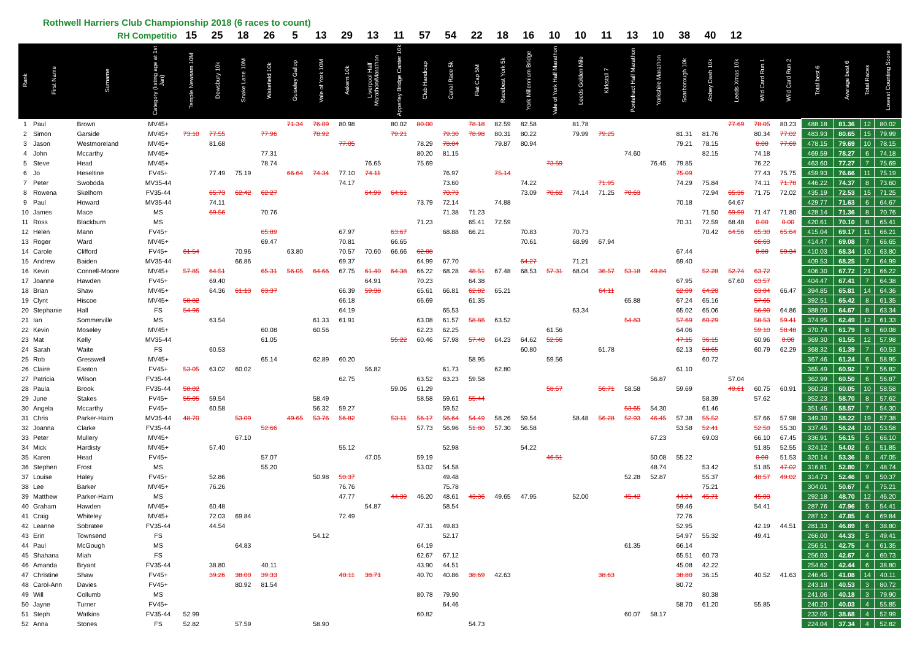Rothwell Harriers Club Championship 2018 (6 races to count)
| RH Competitio | | | | 15 | 25 | 18 | 26 | 5 | 13 | 29 | 13 | 11 | 57 | 54 | 22 | 18 | 16 | 10 | 10 | 11 | 13 | 10 | 38 | 40 | 12 | | | | | | |
| Rank | First Name | Surname | Category (listing age at 1st Jan) | Temple Newsam 10M | Dewsbury 10k | Snake Lane 10M | Wakefield 10k | Guiseley Gallop | Vale of York 10M | Askern 10k | Liverpool Half Marathon/Marathon | Apperley Bridge Canter 10k | Club Handicap | Canal Race 5k | Flat Cap 5M | Racebest York 5k | York Millennium Bridge | Vale of York Half Marathon | Leeds Golden Mile | Kirkstall 7 | Pontefract Half Marathon | Yorkshire Marathon | Scarborough 10k | Abbey Dash 10k | Leeds Xmas 10k | Wild Card Run 1 | Wild Card Run 2 | Total best 6 | Average best 6 | Total Races | Lowest Counting Score |
| 1 | Paul | Brown | MV45+ | | | | | 71.34 | 76.09 | 80.98 | | 80.02 | 80.00 | | 78.18 | 82.59 | 82.58 | | 81.78 | | | | | | 77.69 | 78.05 | 80.23 | 488.18 | 81.36 | 12 | 80.02 |
| 2 | Simon | Garside | MV45+ | 73.10 | 77.55 | | 77.96 | | 78.92 | | | 79.21 | | 79.30 | 78.98 | 80.31 | 80.22 | | 79.99 | 79.25 | | | 81.31 | 81.76 | | 80.34 | 77.02 | 483.93 | 80.65 | 15 | 79.99 |
| 3 | Jason | Westmoreland | MV45+ | | 81.68 | | | | | 77.05 | | | 78.29 | 78.04 | | 79.87 | 80.94 | | | | | | 79.21 | 78.15 | | 0.00 | 77.69 | 478.15 | 79.69 | 10 | 78.15 |
| 4 | John | Mccarthy | MV45+ | | | | 77.31 | | | | | | 80.20 | 81.15 | | | | | | | 74.60 | | | 82.15 | | 74.18 | | 469.59 | 78.27 | 6 | 74.18 |
| 5 | Steve | Head | MV45+ | | | | 78.74 | | | | 76.65 | | 75.69 | | | | | 73.59 | | | | 76.45 | 79.85 | | | 76.22 | | 463.60 | 77.27 | 7 | 75.69 |
| 6 | Jo | Heseltine | FV45+ | | 77.49 | 75.19 | | 66.64 | 74.34 | 77.10 | 74.11 | | | 76.97 | | 75.14 | | | | | | | 75.09 | | | 77.43 | 75.75 | 459.93 | 76.66 | 11 | 75.19 |
| 7 | Peter | Swoboda | MV35-44 | | | | | | | 74.17 | | | | 73.60 | | | 74.22 | | | 71.95 | | | 74.29 | 75.84 | | 74.11 | 71.78 | 446.22 | 74.37 | 8 | 73.60 |
| 8 | Rowena | Skelhorn | FV35-44 | | 65.73 | 62.42 | 62.27 | | | | 64.99 | 64.61 | | 70.73 | | | 73.09 | 70.62 | 74.14 | 71.25 | 70.63 | | | 72.94 | 65.36 | 71.75 | 72.02 | 435.19 | 72.53 | 15 | 71.25 |
| 9 | Paul | Howard | MV35-44 | | 74.11 | | | | | | | | 73.79 | 72.14 | | 74.88 | | | | | | | 70.18 | | 64.67 | | | 429.77 | 71.63 | 6 | 64.67 |
| 10 | James | Mace | MS | | 69.56 | | 70.76 | | | | | | | 71.38 | 71.23 | | | | | | | | | 71.50 | 69.90 | 71.47 | 71.80 | 428.14 | 71.36 | 8 | 70.76 |
| 11 | Ross | Blackburn | MS | | | | | | | | | | 71.23 | | 65.41 | 72.59 | | | | | | | 70.31 | 72.59 | 68.48 | 0.00 | 0.00 | 420.61 | 70.10 | 8 | 65.41 |
| 12 | Helen | Mann | FV45+ | | | | 65.89 | | | 67.97 | | 63.67 | | 68.88 | 66.21 | | 70.83 | | 70.73 | | | | | 70.42 | 64.56 | 65.30 | 65.64 | 415.04 | 69.17 | 11 | 66.21 |
| 13 | Roger | Ward | MV45+ | | | | 69.47 | | | 70.81 | | 66.65 | | | | | 70.61 | | 68.99 | 67.94 | | | | | | 66.63 | | 414.47 | 69.08 | 7 | 66.65 |
| 14 | Carole | Clifford | FV45+ | 61.54 | | 70.96 | | 63.80 | | 70.57 | 70.60 | 66.66 | 62.88 | | | | | | | | | | 67.44 | | | 0.00 | 59.34 | 410.03 | 68.34 | 10 | 63.80 |
| 15 | Andrew | Baiden | MV35-44 | | | 66.86 | | | | 69.37 | | | 64.99 | 67.70 | | | 64.27 | | 71.21 | | | | 69.40 | | | | | 409.53 | 68.25 | 7 | 64.99 |
| 16 | Kevin | Connell-Moore | MV45+ | 57.85 | 64.51 | | 65.31 | 56.05 | 64.66 | 67.75 | 61.40 | 64.38 | 66.22 | 68.28 | 48.51 | 67.48 | 68.53 | 57.31 | 68.04 | 36.57 | 53.18 | 49.84 | | 52.28 | 52.74 | 63.72 | | 406.30 | 67.72 | 21 | 66.22 |
| 17 | Joanne | Hawden | FV45+ | | 69.40 | | | | | | 64.91 | | 70.23 | | 64.38 | | | | | | | | 67.95 | | 67.60 | 63.57 | | 404.47 | 67.41 | 7 | 64.38 |
| 18 | Brian | Shaw | MV45+ | | 64.36 | 61.13 | 63.37 | | | 66.39 | 59.38 | | 65.61 | 66.81 | 62.82 | 65.21 | | | | 64.11 | | | 62.09 | 64.20 | | 63.04 | 66.47 | 394.85 | 65.81 | 14 | 64.36 |
| 19 | Clynt | Hiscoe | MV45+ | 58.82 | | | | | | 66.18 | | | 66.69 | | 61.35 | | | | | | 65.88 | | 67.24 | 65.16 | | 57.65 | | 392.51 | 65.42 | 8 | 61.35 |
| 20 | Stephanie | Hall | FS | 54.96 | | | | | | 64.19 | | | | 65.53 | | | | | 63.34 | | | | 65.02 | 65.06 | | 56.90 | 64.86 | 388.00 | 64.67 | 8 | 63.34 |
| 21 | Ian | Sommerville | MS | | 63.54 | | | | 61.33 | 61.91 | | | 63.08 | 61.57 | 58.86 | 63.52 | | | | | 54.83 | | 57.69 | 60.29 | | 58.53 | 59.41 | 374.95 | 62.49 | 12 | 61.33 |
| 22 | Kevin | Moseley | MV45+ | | | | 60.08 | | 60.56 | | | | 62.23 | 62.25 | | | | 61.56 | | | | | 64.06 | | | 59.10 | 58.48 | 370.74 | 61.79 | 8 | 60.08 |
| 23 | Mat | Kelly | MV35-44 | | | | 61.05 | | | | | 55.22 | 60.46 | 57.98 | 57.40 | 64.23 | 64.62 | 52.56 | | | | | 47.15 | 36.15 | | 60.96 | 0.00 | 369.30 | 61.55 | 12 | 57.98 |
| 24 | Sarah | Waite | FS | | 60.53 | | | | | | | | | | | | 60.80 | | | 61.78 | | | 62.13 | 58.65 | | 60.79 | 62.29 | 368.32 | 61.39 | 7 | 60.53 |
| 25 | Rob | Gresswell | MV45+ | | | | 65.14 | | 62.89 | 60.20 | | | | | 58.95 | | | 59.56 | | | | | | 60.72 | | | | 367.46 | 61.24 | 6 | 58.95 |
| 26 | Claire | Easton | FV45+ | 53.05 | 63.02 | 60.02 | | | | | 56.82 | | | 61.73 | | 62.80 | | | | | | | 61.10 | | | | | 365.49 | 60.92 | 7 | 56.82 |
| 27 | Patricia | Wilson | FV35-44 | | | | | | | 62.75 | | | 63.52 | 63.23 | 59.58 | | | | | | | 56.87 | | | 57.04 | | | 362.99 | 60.50 | 6 | 56.87 |
| 28 | Paula | Brook | FV35-44 | 58.02 | | | | | | | | 59.06 | 61.29 | | | | | 58.57 | | 56.71 | 58.58 | | 59.69 | | 49.61 | 60.75 | 60.91 | 360.28 | 60.05 | 10 | 58.58 |
| 29 | June | Stakes | FV45+ | 55.05 | 59.54 | | | | 58.49 | | | | 58.58 | 59.61 | 55.44 | | | | | | | | | 58.39 | | 57.62 | | 352.23 | 58.70 | 8 | 57.62 |
| 30 | Angela | Mccarthy | FV45+ | | 60.58 | | | | 56.32 | 59.27 | | | | 59.52 | | | | | | | 53.65 | 54.30 | | 61.46 | | | | 351.45 | 58.57 | 7 | 54.30 |
| 31 | Chris | Parker-Haim | MV35-44 | 48.70 | | 53.09 | | 49.65 | 53.76 | 56.82 | | 53.11 | 56.17 | 56.64 | 54.49 | 58.26 | 59.54 | | 58.48 | 56.28 | 52.93 | 46.45 | 57.38 | 55.52 | | 57.66 | 57.98 | 349.30 | 58.22 | 19 | 57.38 |
| 32 | Joanna | Clarke | FV35-44 | | | | 52.66 | | | | | | 57.73 | 56.96 | 51.80 | 57.30 | 56.58 | | | | | | 53.58 | 52.41 | | 52.50 | 55.30 | 337.45 | 56.24 | 10 | 53.58 |
| 33 | Peter | Mullery | MV45+ | | | 67.10 | | | | | | | | | | | | | | | | 67.23 | | 69.03 | | 66.10 | 67.45 | 336.91 | 56.15 | 5 | 66.10 |
| 34 | Mick | Hardisty | MV45+ | | 57.40 | | | | | 55.12 | | | | 52.98 | | | 54.22 | | | | | | | | | 51.85 | 52.55 | 324.12 | 54.02 | 6 | 51.85 |
| 35 | Karen | Head | FV45+ | | | | 57.07 | | | | 47.05 | | 59.19 | | | | | 46.51 | | | | 50.08 | 55.22 | | | 0.00 | 51.53 | 320.14 | 53.36 | 8 | 47.05 |
| 36 | Stephen | Frost | MS | | | | 55.20 | | | | | | 53.02 | 54.58 | | | | | | | | 48.74 | | 53.42 | | 51.85 | 47.02 | 316.81 | 52.80 | 7 | 48.74 |
| 37 | Louise | Haley | FV45+ | | 52.86 | | | | 50.98 | 50.37 | | | | 49.48 | | | | | | | 52.28 | 52.87 | | 55.37 | | 48.57 | 49.02 | 314.73 | 52.46 | 9 | 50.37 |
| 38 | Lee | Barker | MV45+ | | 76.26 | | | | | 76.76 | | | | 75.78 | | | | | | | | | | 75.21 | | | | 304.01 | 50.67 | 4 | 75.21 |
| 39 | Matthew | Parker-Haim | MS | | | | | | | 47.77 | | 44.39 | 46.20 | 48.61 | 43.36 | 49.65 | 47.95 | | 52.00 | | 45.42 | | 44.04 | 45.71 | | 45.03 | | 292.18 | 48.70 | 12 | 46.20 |
| 40 | Graham | Hawden | MV45+ | | 60.48 | | | | | | 54.87 | | | 58.54 | | | | | | | | | 59.46 | | | 54.41 | | 287.76 | 47.96 | 5 | 54.41 |
| 41 | Craig | Whiteley | MV45+ | | 72.03 | 69.84 | | | | 72.49 | | | | | | | | | | | | | 72.76 | | | | | 287.12 | 47.85 | 4 | 69.84 |
| 42 | Leanne | Sobratee | FV35-44 | | 44.54 | | | | | | | | 47.31 | 49.83 | | | | | | | | | 52.95 | | | 42.19 | 44.51 | 281.33 | 46.89 | 6 | 38.80 |
| 43 | Erin | Townsend | FS | | | | | | 54.12 | | | | | 52.17 | | | | | | | | | 54.97 | 55.32 | | 49.41 | | 266.00 | 44.33 | 5 | 49.41 |
| 44 | Paul | McGough | MS | | | 64.83 | | | | | | | 64.19 | | | | | | | | 61.35 | | 66.14 | | | | | 256.51 | 42.75 | 4 | 61.35 |
| 45 | Shahana | Miah | FS | | | | | | | | | | 62.67 | 67.12 | | | | | | | | | 65.51 | 60.73 | | | | 256.03 | 42.67 | 4 | 60.73 |
| 46 | Amanda | Bryant | FV35-44 | | 38.80 | | 40.11 | | | | | | 43.90 | 44.51 | | | | | | | | | 45.08 | 42.22 | | | | 254.62 | 42.44 | 6 | 38.80 |
| 47 | Christine | Shaw | FV45+ | | 39.26 | 38.00 | 39.33 | | | 40.11 | 38.71 | | 40.70 | 40.86 | 38.69 | 42.63 | | | | 38.63 | | | 38.80 | 36.15 | | 40.52 | 41.63 | 246.45 | 41.08 | 14 | 40.11 |
| 48 | Carol-Ann | Davies | FV45+ | | | 80.92 | 81.54 | | | | | | | | | | | | | | | | 80.72 | | | | | 243.18 | 40.53 | 3 | 80.72 |
| 49 | Will | Collumb | MS | | | | | | | | | | 80.78 | 79.90 | | | | | | | | | | 80.38 | | | | 241.06 | 40.18 | 3 | 79.90 |
| 50 | Jayne | Turner | FV45+ | | | | | | | | | | | 64.46 | | | | | | | | | 58.70 | 61.20 | | 55.85 | | 240.20 | 40.03 | 4 | 55.85 |
| 51 | Steph | Watkins | FV35-44 | 52.99 | | | | | | | | | 60.82 | | | | | | | | 60.07 | 58.17 | | | | | | 232.05 | 38.68 | 4 | 52.99 |
| 52 | Anna | Stones | FS | 52.82 | | 57.59 | | | 58.90 | | | | | | 54.73 | | | | | | | | | | | | | 224.04 | 37.34 | 4 | 52.82 |